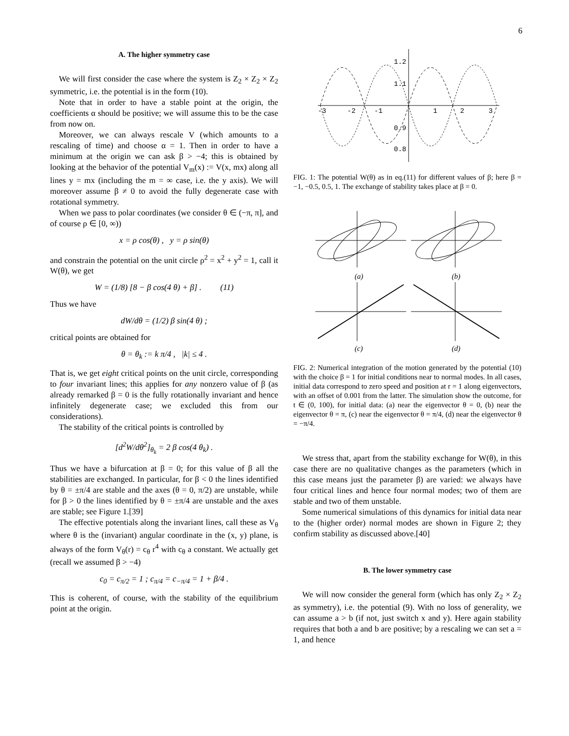6
A. The higher symmetry case
We will first consider the case where the system is Z<sub>2</sub> × Z<sub>2</sub> × Z<sub>2</sub> symmetric, i.e. the potential is in the form (10).
Note that in order to have a stable point at the origin, the coefficients α should be positive; we will assume this to be the case from now on.
Moreover, we can always rescale V (which amounts to a rescaling of time) and choose α = 1. Then in order to have a minimum at the origin we can ask β > −4; this is obtained by looking at the behavior of the potential V<sub>m</sub>(x) := V(x, mx) along all lines y = mx (including the m = ∞ case, i.e. the y axis). We will moreover assume β ≠ 0 to avoid the fully degenerate case with rotational symmetry.
When we pass to polar coordinates (we consider θ ∈ (−π, π], and of course ρ ∈ [0, ∞))
x = ρ cos(θ) , y = ρ sin(θ)
and constrain the potential on the unit circle ρ<sup>2</sup> = x<sup>2</sup> + y<sup>2</sup> = 1, call it W(θ), we get
W = (1/8) [8 − β cos(4 θ) + β] . (11)
Thus we have
dW/dθ = (1/2) β sin(4 θ) ;
critical points are obtained for
θ = θ<sub>k</sub> := k π/4 , |k| ≤ 4 .
That is, we get eight critical points on the unit circle, corresponding to four invariant lines; this applies for any nonzero value of β (as already remarked β = 0 is the fully rotationally invariant and hence infinitely degenerate case; we excluded this from our considerations).
The stability of the critical points is controlled by
[d<sup>2</sup>W/dθ<sup>2</sup>]<sub>θ<sub>k</sub></sub> = 2 β cos(4 θ<sub>k</sub>) .
Thus we have a bifurcation at β = 0; for this value of β all the stabilities are exchanged. In particular, for β < 0 the lines identified by θ = ±π/4 are stable and the axes (θ = 0, π/2) are unstable, while for β > 0 the lines identified by θ = ±π/4 are unstable and the axes are stable; see Figure 1.[39]
The effective potentials along the invariant lines, call these as V<sub>θ</sub> where θ is the (invariant) angular coordinate in the (x, y) plane, is always of the form V<sub>θ</sub>(r) = c<sub>θ</sub> r<sup>4</sup> with c<sub>θ</sub> a constant. We actually get (recall we assumed β > −4)
c<sub>0</sub> = c<sub>π/2</sub> = 1 ; c<sub>π/4</sub> = c<sub>−π/4</sub> = 1 + β/4 .
This is coherent, of course, with the stability of the equilibrium point at the origin.
-3
-2
-1
1
2
3
1.2
1.1
0.9
0.8
FIG. 1: The potential W(θ) as in eq.(11) for different values of β; here β = −1, −0.5, 0.5, 1. The exchange of stability takes place at β = 0.
(a)
(b)
(c)
(d)
FIG. 2: Numerical integration of the motion generated by the potential (10) with the choice β = 1 for initial conditions near to normal modes. In all cases, initial data correspond to zero speed and position at r = 1 along eigenvectors, with an offset of 0.001 from the latter. The simulation show the outcome, for t ∈ (0, 100), for initial data: (a) near the eigenvector θ = 0, (b) near the eigenvector θ = π, (c) near the eigenvector θ = π/4, (d) near the eigenvector θ = −π/4.
We stress that, apart from the stability exchange for W(θ), in this case there are no qualitative changes as the parameters (which in this case means just the parameter β) are varied: we always have four critical lines and hence four normal modes; two of them are stable and two of them unstable.
Some numerical simulations of this dynamics for initial data near to the (higher order) normal modes are shown in Figure 2; they confirm stability as discussed above.[40]
B. The lower symmetry case
We will now consider the general form (which has only Z<sub>2</sub> × Z<sub>2</sub> as symmetry), i.e. the potential (9). With no loss of generality, we can assume a > b (if not, just switch x and y). Here again stability requires that both a and b are positive; by a rescaling we can set a = 1, and hence